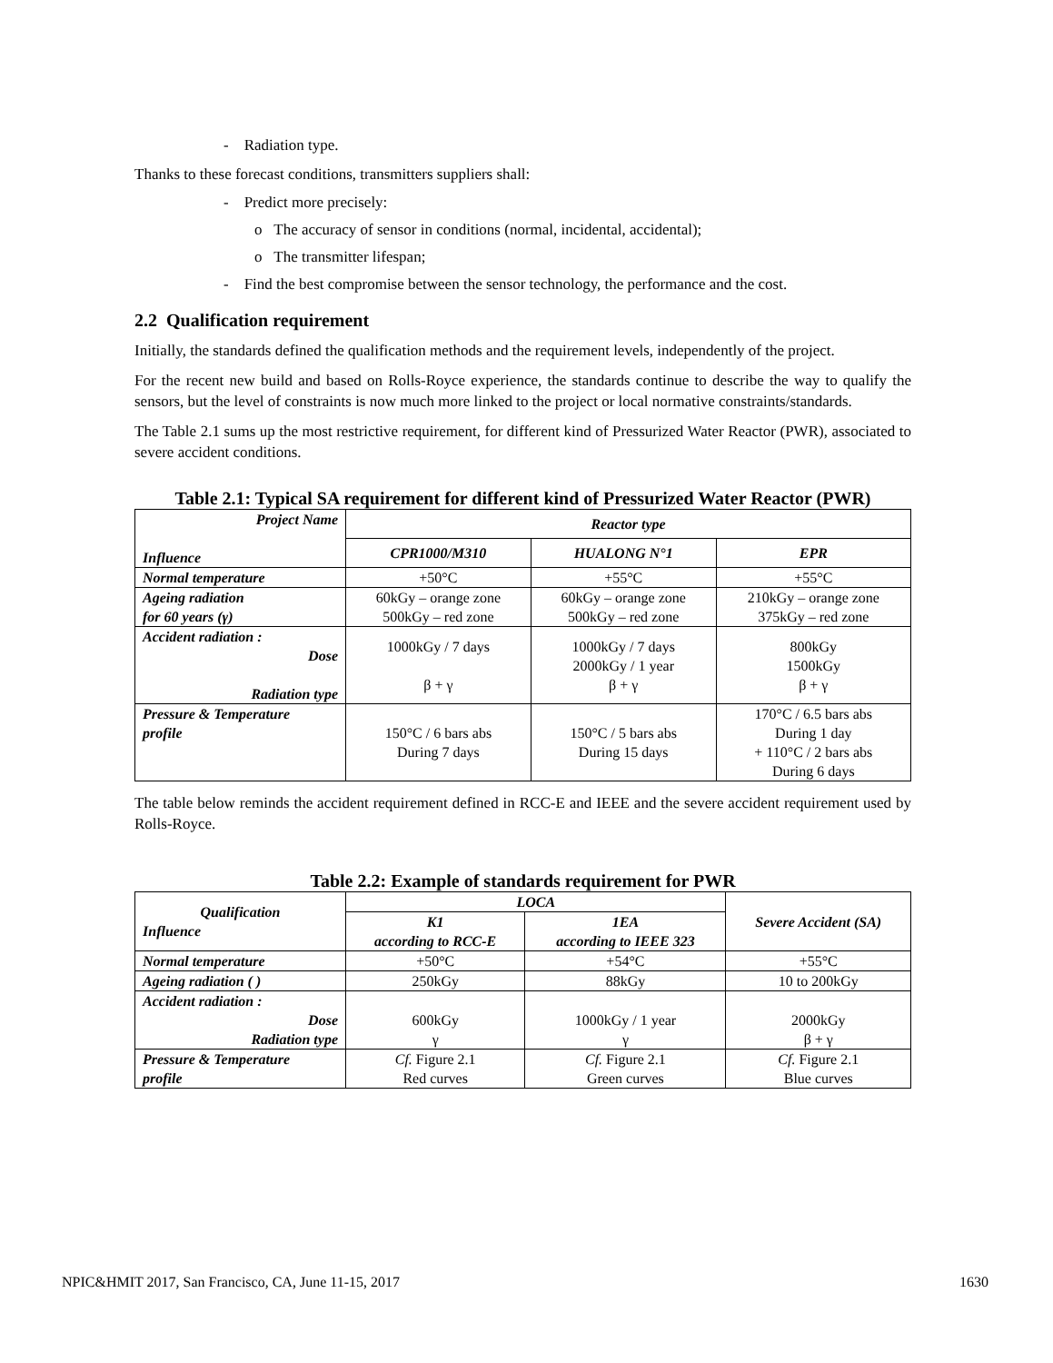- Radiation type.
Thanks to these forecast conditions, transmitters suppliers shall:
- Predict more precisely:
o The accuracy of sensor in conditions (normal, incidental, accidental);
o The transmitter lifespan;
- Find the best compromise between the sensor technology, the performance and the cost.
2.2 Qualification requirement
Initially, the standards defined the qualification methods and the requirement levels, independently of the project.
For the recent new build and based on Rolls-Royce experience, the standards continue to describe the way to qualify the sensors, but the level of constraints is now much more linked to the project or local normative constraints/standards.
The Table 2.1 sums up the most restrictive requirement, for different kind of Pressurized Water Reactor (PWR), associated to severe accident conditions.
Table 2.1: Typical SA requirement for different kind of Pressurized Water Reactor (PWR)
| Project Name Influence | Reactor type | | |
| --- | --- | --- | --- |
| | CPR1000/M310 | HUALONG N°1 | EPR |
| Normal temperature | +50°C | +55°C | +55°C |
| Ageing radiation for 60 years (γ) | 60kGy – orange zone 500kGy – red zone | 60kGy – orange zone 500kGy – red zone | 210kGy – orange zone 375kGy – red zone |
| Accident radiation : Dose Radiation type | 1000kGy / 7 days β + γ | 1000kGy / 7 days 2000kGy / 1 year β + γ | 800kGy 1500kGy β + γ |
| Pressure & Temperature profile | 150°C / 6 bars abs During 7 days | 150°C / 5 bars abs During 15 days | 170°C / 6.5 bars abs During 1 day + 110°C / 2 bars abs During 6 days |
The table below reminds the accident requirement defined in RCC-E and IEEE and the severe accident requirement used by Rolls-Royce.
Table 2.2: Example of standards requirement for PWR
| Qualification Influence | LOCA | | Severe Accident (SA) |
| --- | --- | --- | --- |
| | K1 according to RCC-E | 1EA according to IEEE 323 | |
| Normal temperature | +50°C | +54°C | +55°C |
| Ageing radiation ( ) | 250kGy | 88kGy | 10 to 200kGy |
| Accident radiation : Dose Radiation type | 600kGy γ | 1000kGy / 1 year γ | 2000kGy β + γ |
| Pressure & Temperature profile | Cf. Figure 2.1 Red curves | Cf. Figure 2.1 Green curves | Cf. Figure 2.1 Blue curves |
NPIC&HMIT 2017, San Francisco, CA, June 11-15, 2017 1630